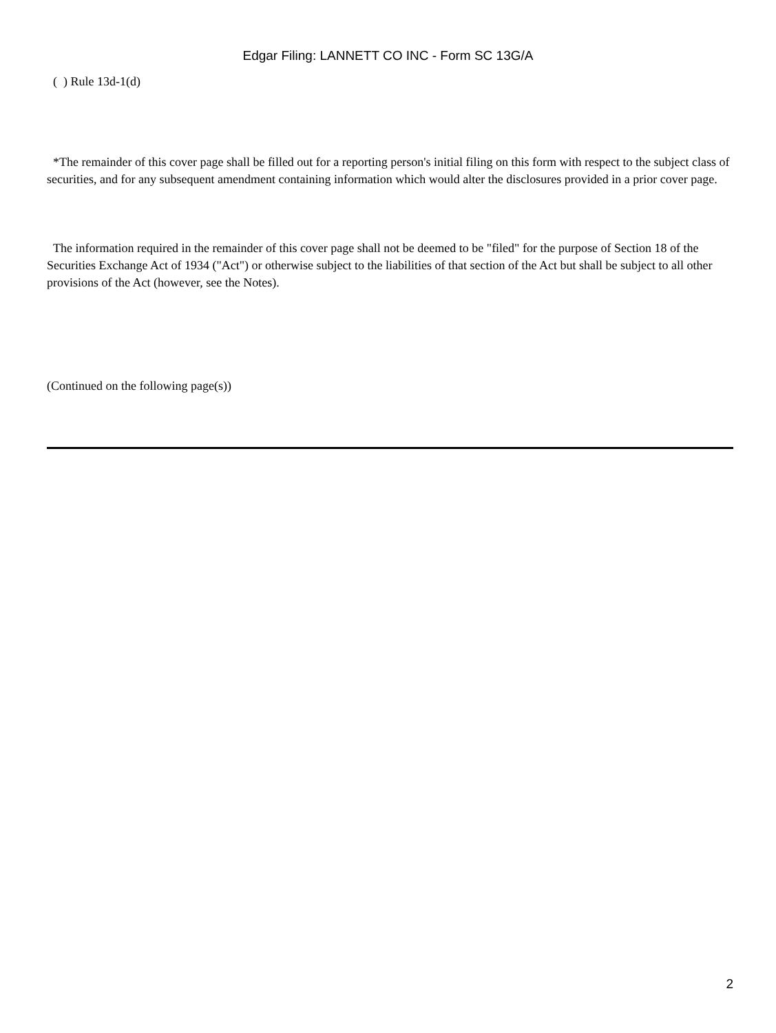Edgar Filing: LANNETT CO INC - Form SC 13G/A
( ) Rule 13d-1(d)
*The remainder of this cover page shall be filled out for a reporting person's initial filing on this form with respect to the subject class of securities, and for any subsequent amendment containing information which would alter the disclosures provided in a prior cover page.
The information required in the remainder of this cover page shall not be deemed to be "filed" for the purpose of Section 18 of the Securities Exchange Act of 1934 ("Act") or otherwise subject to the liabilities of that section of the Act but shall be subject to all other provisions of the Act (however, see the Notes).
(Continued on the following page(s))
2